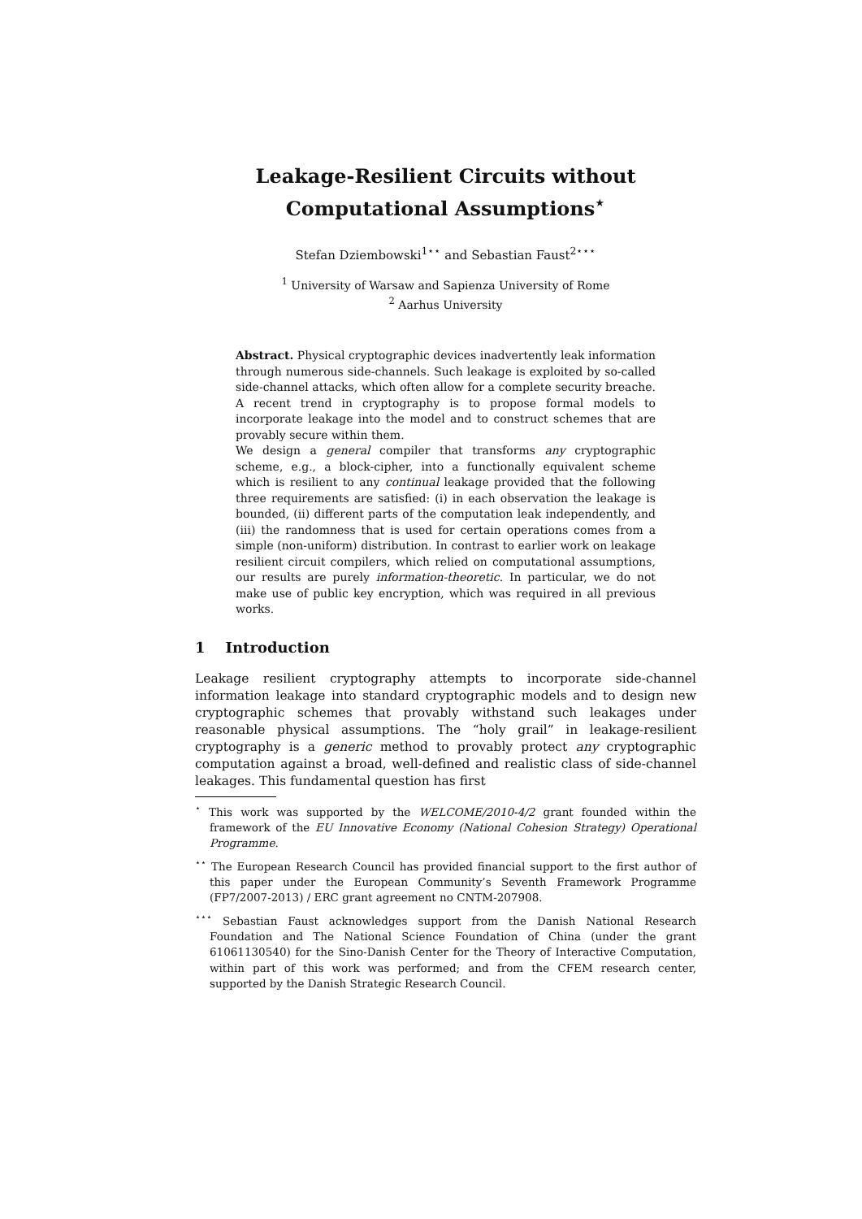Leakage-Resilient Circuits without
Computational Assumptions<sup>⋆</sup>
Stefan Dziembowski<sup>1⋆⋆</sup> and Sebastian Faust<sup>2⋆⋆⋆</sup>
<sup>1</sup> University of Warsaw and Sapienza University of Rome
<sup>2</sup> Aarhus University
Abstract. Physical cryptographic devices inadvertently leak information through numerous side-channels. Such leakage is exploited by so-called side-channel attacks, which often allow for a complete security breache. A recent trend in cryptography is to propose formal models to incorporate leakage into the model and to construct schemes that are provably secure within them.
We design a general compiler that transforms any cryptographic scheme, e.g., a block-cipher, into a functionally equivalent scheme which is resilient to any continual leakage provided that the following three requirements are satisfied: (i) in each observation the leakage is bounded, (ii) different parts of the computation leak independently, and (iii) the randomness that is used for certain operations comes from a simple (non-uniform) distribution. In contrast to earlier work on leakage resilient circuit compilers, which relied on computational assumptions, our results are purely information-theoretic. In particular, we do not make use of public key encryption, which was required in all previous works.
1 Introduction
Leakage resilient cryptography attempts to incorporate side-channel information leakage into standard cryptographic models and to design new cryptographic schemes that provably withstand such leakages under reasonable physical assumptions. The “holy grail” in leakage-resilient cryptography is a generic method to provably protect any cryptographic computation against a broad, well-defined and realistic class of side-channel leakages. This fundamental question has first
<sup>⋆</sup> This work was supported by the WELCOME/2010-4/2 grant founded within the framework of the EU Innovative Economy (National Cohesion Strategy) Operational Programme.
<sup>⋆⋆</sup> The European Research Council has provided financial support to the first author of this paper under the European Community’s Seventh Framework Programme (FP7/2007-2013) / ERC grant agreement no CNTM-207908.
<sup>⋆⋆⋆</sup> Sebastian Faust acknowledges support from the Danish National Research Foundation and The National Science Foundation of China (under the grant 61061130540) for the Sino-Danish Center for the Theory of Interactive Computation, within part of this work was performed; and from the CFEM research center, supported by the Danish Strategic Research Council.